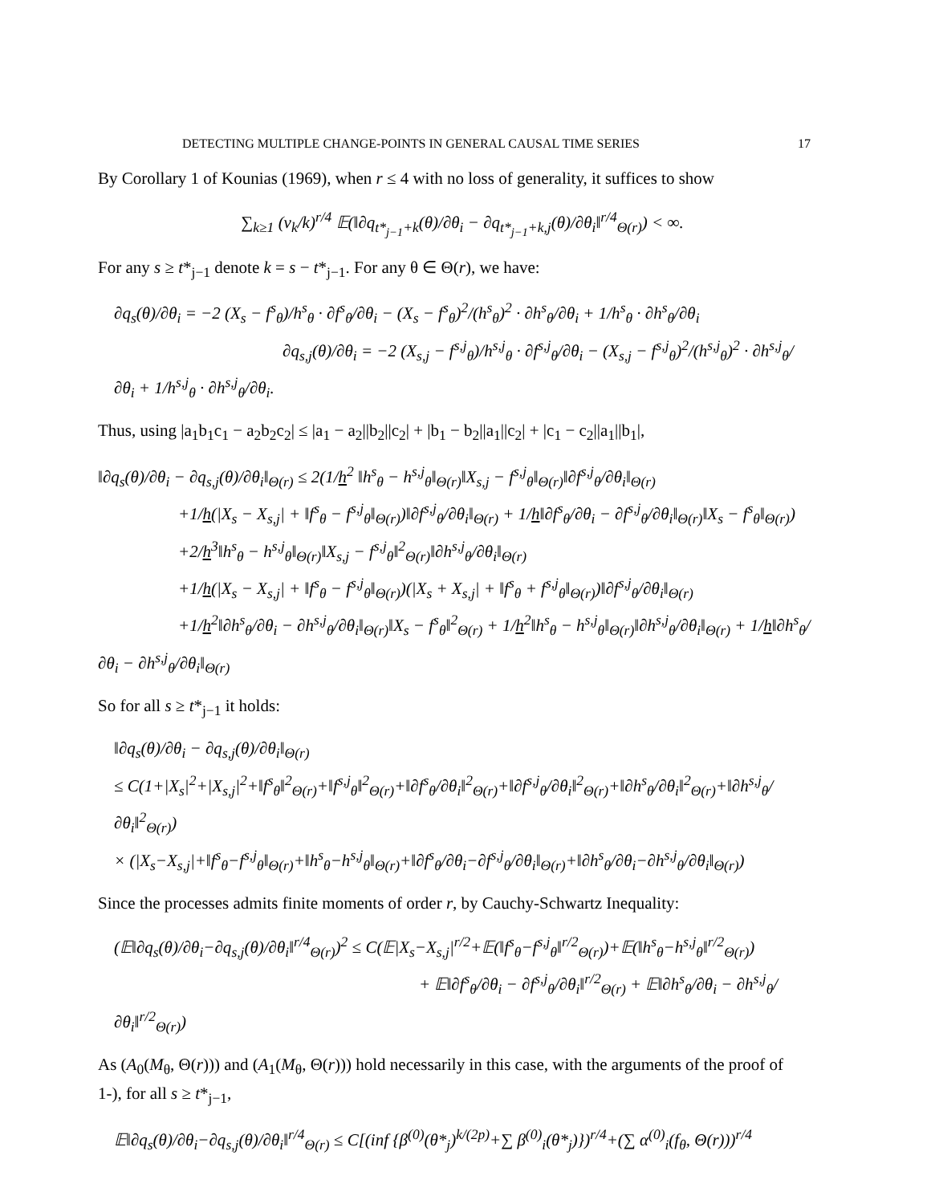DETECTING MULTIPLE CHANGE-POINTS IN GENERAL CAUSAL TIME SERIES 17
By Corollary 1 of Kounias (1969), when r ≤ 4 with no loss of generality, it suffices to show
∑<sub>k≥1</sub> (v<sub>k</sub>/k)<sup>r/4</sup> 𝔼(‖∂q<sub>t*<sub>j−1</sub>+k</sub>(θ)/∂θ<sub>i</sub> − ∂q<sub>t*<sub>j−1</sub>+k,j</sub>(θ)/∂θ<sub>i</sub>‖<sup>r/4</sup><sub>Θ(r)</sub>) < ∞.
For any s ≥ t*<sub>j−1</sub> denote k = s − t*<sub>j−1</sub>. For any θ ∈ Θ(r), we have:
∂q<sub>s</sub>(θ)/∂θ<sub>i</sub> = −2 (X<sub>s</sub> − f<sup>s</sup><sub>θ</sub>)/h<sup>s</sup><sub>θ</sub> · ∂f<sup>s</sup><sub>θ</sub>/∂θ<sub>i</sub> − (X<sub>s</sub> − f<sup>s</sup><sub>θ</sub>)<sup>2</sup>/(h<sup>s</sup><sub>θ</sub>)<sup>2</sup> · ∂h<sup>s</sup><sub>θ</sub>/∂θ<sub>i</sub> + 1/h<sup>s</sup><sub>θ</sub> · ∂h<sup>s</sup><sub>θ</sub>/∂θ<sub>i</sub>
∂q<sub>s,j</sub>(θ)/∂θ<sub>i</sub> = −2 (X<sub>s,j</sub> − f<sup>s,j</sup><sub>θ</sub>)/h<sup>s,j</sup><sub>θ</sub> · ∂f<sup>s,j</sup><sub>θ</sub>/∂θ<sub>i</sub> − (X<sub>s,j</sub> − f<sup>s,j</sup><sub>θ</sub>)<sup>2</sup>/(h<sup>s,j</sup><sub>θ</sub>)<sup>2</sup> · ∂h<sup>s,j</sup><sub>θ</sub>/∂θ<sub>i</sub> + 1/h<sup>s,j</sup><sub>θ</sub> · ∂h<sup>s,j</sup><sub>θ</sub>/∂θ<sub>i</sub>.
Thus, using |a<sub>1</sub>b<sub>1</sub>c<sub>1</sub> − a<sub>2</sub>b<sub>2</sub>c<sub>2</sub>| ≤ |a<sub>1</sub> − a<sub>2</sub>||b<sub>2</sub>||c<sub>2</sub>| + |b<sub>1</sub> − b<sub>2</sub>||a<sub>1</sub>||c<sub>2</sub>| + |c<sub>1</sub> − c<sub>2</sub>||a<sub>1</sub>||b<sub>1</sub>|,
‖∂q<sub>s</sub>(θ)/∂θ<sub>i</sub> − ∂q<sub>s,j</sub>(θ)/∂θ<sub>i</sub>‖<sub>Θ(r)</sub> ≤ 2(1/h<sup>2</sup> ‖h<sup>s</sup><sub>θ</sub> − h<sup>s,j</sup><sub>θ</sub>‖<sub>Θ(r)</sub>‖X<sub>s,j</sub> − f<sup>s,j</sup><sub>θ</sub>‖<sub>Θ(r)</sub>‖∂f<sup>s,j</sup><sub>θ</sub>/∂θ<sub>i</sub>‖<sub>Θ(r)</sub>
+1/h(|X<sub>s</sub> − X<sub>s,j</sub>| + ‖f<sup>s</sup><sub>θ</sub> − f<sup>s,j</sup><sub>θ</sub>‖<sub>Θ(r)</sub>)‖∂f<sup>s,j</sup><sub>θ</sub>/∂θ<sub>i</sub>‖<sub>Θ(r)</sub> + 1/h‖∂f<sup>s</sup><sub>θ</sub>/∂θ<sub>i</sub> − ∂f<sup>s,j</sup><sub>θ</sub>/∂θ<sub>i</sub>‖<sub>Θ(r)</sub>‖X<sub>s</sub> − f<sup>s</sup><sub>θ</sub>‖<sub>Θ(r)</sub>)
+2/h<sup>3</sup>‖h<sup>s</sup><sub>θ</sub> − h<sup>s,j</sup><sub>θ</sub>‖<sub>Θ(r)</sub>‖X<sub>s,j</sub> − f<sup>s,j</sup><sub>θ</sub>‖<sup>2</sup><sub>Θ(r)</sub>‖∂h<sup>s,j</sup><sub>θ</sub>/∂θ<sub>i</sub>‖<sub>Θ(r)</sub>
+1/h(|X<sub>s</sub> − X<sub>s,j</sub>| + ‖f<sup>s</sup><sub>θ</sub> − f<sup>s,j</sup><sub>θ</sub>‖<sub>Θ(r)</sub>)(|X<sub>s</sub> + X<sub>s,j</sub>| + ‖f<sup>s</sup><sub>θ</sub> + f<sup>s,j</sup><sub>θ</sub>‖<sub>Θ(r)</sub>)‖∂f<sup>s,j</sup><sub>θ</sub>/∂θ<sub>i</sub>‖<sub>Θ(r)</sub>
+1/h<sup>2</sup>‖∂h<sup>s</sup><sub>θ</sub>/∂θ<sub>i</sub> − ∂h<sup>s,j</sup><sub>θ</sub>/∂θ<sub>i</sub>‖<sub>Θ(r)</sub>‖X<sub>s</sub> − f<sup>s</sup><sub>θ</sub>‖<sup>2</sup><sub>Θ(r)</sub> + 1/h<sup>2</sup>‖h<sup>s</sup><sub>θ</sub> − h<sup>s,j</sup><sub>θ</sub>‖<sub>Θ(r)</sub>‖∂h<sup>s,j</sup><sub>θ</sub>/∂θ<sub>i</sub>‖<sub>Θ(r)</sub> + 1/h‖∂h<sup>s</sup><sub>θ</sub>/∂θ<sub>i</sub> − ∂h<sup>s,j</sup><sub>θ</sub>/∂θ<sub>i</sub>‖<sub>Θ(r)</sub>
So for all s ≥ t*<sub>j−1</sub> it holds:
‖∂q<sub>s</sub>(θ)/∂θ<sub>i</sub> − ∂q<sub>s,j</sub>(θ)/∂θ<sub>i</sub>‖<sub>Θ(r)</sub>
≤ C(1+|X<sub>s</sub>|<sup>2</sup>+|X<sub>s,j</sub>|<sup>2</sup>+‖f<sup>s</sup><sub>θ</sub>‖<sup>2</sup><sub>Θ(r)</sub>+‖f<sup>s,j</sup><sub>θ</sub>‖<sup>2</sup><sub>Θ(r)</sub>+‖∂f<sup>s</sup><sub>θ</sub>/∂θ<sub>i</sub>‖<sup>2</sup><sub>Θ(r)</sub>+‖∂f<sup>s,j</sup><sub>θ</sub>/∂θ<sub>i</sub>‖<sup>2</sup><sub>Θ(r)</sub>+‖∂h<sup>s</sup><sub>θ</sub>/∂θ<sub>i</sub>‖<sup>2</sup><sub>Θ(r)</sub>+‖∂h<sup>s,j</sup><sub>θ</sub>/∂θ<sub>i</sub>‖<sup>2</sup><sub>Θ(r)</sub>)
× (|X<sub>s</sub>−X<sub>s,j</sub>|+‖f<sup>s</sup><sub>θ</sub>−f<sup>s,j</sup><sub>θ</sub>‖<sub>Θ(r)</sub>+‖h<sup>s</sup><sub>θ</sub>−h<sup>s,j</sup><sub>θ</sub>‖<sub>Θ(r)</sub>+‖∂f<sup>s</sup><sub>θ</sub>/∂θ<sub>i</sub>−∂f<sup>s,j</sup><sub>θ</sub>/∂θ<sub>i</sub>‖<sub>Θ(r)</sub>+‖∂h<sup>s</sup><sub>θ</sub>/∂θ<sub>i</sub>−∂h<sup>s,j</sup><sub>θ</sub>/∂θ<sub>i</sub>‖<sub>Θ(r)</sub>)
Since the processes admits finite moments of order r, by Cauchy-Schwartz Inequality:
(𝔼‖∂q<sub>s</sub>(θ)/∂θ<sub>i</sub>−∂q<sub>s,j</sub>(θ)/∂θ<sub>i</sub>‖<sup>r/4</sup><sub>Θ(r)</sub>)<sup>2</sup> ≤ C(𝔼|X<sub>s</sub>−X<sub>s,j</sub>|<sup>r/2</sup>+𝔼(‖f<sup>s</sup><sub>θ</sub>−f<sup>s,j</sup><sub>θ</sub>‖<sup>r/2</sup><sub>Θ(r)</sub>)+𝔼(‖h<sup>s</sup><sub>θ</sub>−h<sup>s,j</sup><sub>θ</sub>‖<sup>r/2</sup><sub>Θ(r)</sub>)
+ 𝔼‖∂f<sup>s</sup><sub>θ</sub>/∂θ<sub>i</sub> − ∂f<sup>s,j</sup><sub>θ</sub>/∂θ<sub>i</sub>‖<sup>r/2</sup><sub>Θ(r)</sub> + 𝔼‖∂h<sup>s</sup><sub>θ</sub>/∂θ<sub>i</sub> − ∂h<sup>s,j</sup><sub>θ</sub>/∂θ<sub>i</sub>‖<sup>r/2</sup><sub>Θ(r)</sub>)
As (A<sub>0</sub>(M<sub>θ</sub>, Θ(r))) and (A<sub>1</sub>(M<sub>θ</sub>, Θ(r))) hold necessarily in this case, with the arguments of the proof of 1-), for all s ≥ t*<sub>j−1</sub>,
𝔼‖∂q<sub>s</sub>(θ)/∂θ<sub>i</sub>−∂q<sub>s,j</sub>(θ)/∂θ<sub>i</sub>‖<sup>r/4</sup><sub>Θ(r)</sub> ≤ C[(inf {β<sup>(0)</sup>(θ*<sub>j</sub>)<sup>k/(2p)</sup>+∑ β<sup>(0)</sup><sub>i</sub>(θ*<sub>j</sub>)})<sup>r/4</sup>+(∑ α<sup>(0)</sup><sub>i</sub>(f<sub>θ</sub>, Θ(r)))<sup>r/4</sup>